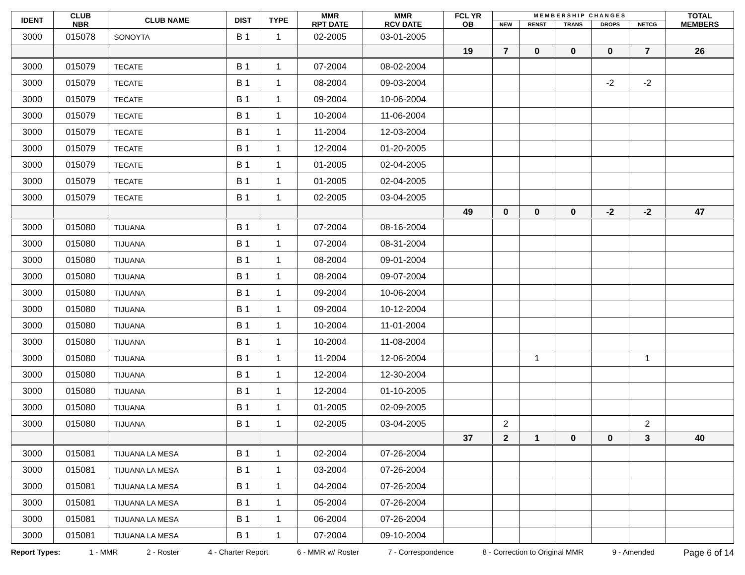| IDENT | CLUB NBR | CLUB NAME | DIST | TYPE | MMR RPT DATE | MMR RCV DATE | FCL YR OB | M E M B E R S H I P C H A N G E S | | | | | TOTAL MEMBERS |
| --- | --- | --- | --- | --- | --- | --- | --- | --- | --- | --- | --- | --- | --- |
| | | | | | | | | NEW | RENST | TRANS | DROPS | NETCG | |
| 3000 | 015078 | SONOYTA | B 1 | 1 | 02-2005 | 03-01-2005 | | | | | | | |
| | | | | | | | 19 | 7 | 0 | 0 | 0 | 7 | 26 |
| 3000 | 015079 | TECATE | B 1 | 1 | 07-2004 | 08-02-2004 | | | | | | | |
| 3000 | 015079 | TECATE | B 1 | 1 | 08-2004 | 09-03-2004 | | | | | -2 | -2 | |
| 3000 | 015079 | TECATE | B 1 | 1 | 09-2004 | 10-06-2004 | | | | | | | |
| 3000 | 015079 | TECATE | B 1 | 1 | 10-2004 | 11-06-2004 | | | | | | | |
| 3000 | 015079 | TECATE | B 1 | 1 | 11-2004 | 12-03-2004 | | | | | | | |
| 3000 | 015079 | TECATE | B 1 | 1 | 12-2004 | 01-20-2005 | | | | | | | |
| 3000 | 015079 | TECATE | B 1 | 1 | 01-2005 | 02-04-2005 | | | | | | | |
| 3000 | 015079 | TECATE | B 1 | 1 | 01-2005 | 02-04-2005 | | | | | | | |
| 3000 | 015079 | TECATE | B 1 | 1 | 02-2005 | 03-04-2005 | | | | | | | |
| | | | | | | | 49 | 0 | 0 | 0 | -2 | -2 | 47 |
| 3000 | 015080 | TIJUANA | B 1 | 1 | 07-2004 | 08-16-2004 | | | | | | | |
| 3000 | 015080 | TIJUANA | B 1 | 1 | 07-2004 | 08-31-2004 | | | | | | | |
| 3000 | 015080 | TIJUANA | B 1 | 1 | 08-2004 | 09-01-2004 | | | | | | | |
| 3000 | 015080 | TIJUANA | B 1 | 1 | 08-2004 | 09-07-2004 | | | | | | | |
| 3000 | 015080 | TIJUANA | B 1 | 1 | 09-2004 | 10-06-2004 | | | | | | | |
| 3000 | 015080 | TIJUANA | B 1 | 1 | 09-2004 | 10-12-2004 | | | | | | | |
| 3000 | 015080 | TIJUANA | B 1 | 1 | 10-2004 | 11-01-2004 | | | | | | | |
| 3000 | 015080 | TIJUANA | B 1 | 1 | 10-2004 | 11-08-2004 | | | | | | | |
| 3000 | 015080 | TIJUANA | B 1 | 1 | 11-2004 | 12-06-2004 | | | 1 | | | 1 | |
| 3000 | 015080 | TIJUANA | B 1 | 1 | 12-2004 | 12-30-2004 | | | | | | | |
| 3000 | 015080 | TIJUANA | B 1 | 1 | 12-2004 | 01-10-2005 | | | | | | | |
| 3000 | 015080 | TIJUANA | B 1 | 1 | 01-2005 | 02-09-2005 | | | | | | | |
| 3000 | 015080 | TIJUANA | B 1 | 1 | 02-2005 | 03-04-2005 | | 2 | | | | 2 | |
| | | | | | | | 37 | 2 | 1 | 0 | 0 | 3 | 40 |
| 3000 | 015081 | TIJUANA LA MESA | B 1 | 1 | 02-2004 | 07-26-2004 | | | | | | | |
| 3000 | 015081 | TIJUANA LA MESA | B 1 | 1 | 03-2004 | 07-26-2004 | | | | | | | |
| 3000 | 015081 | TIJUANA LA MESA | B 1 | 1 | 04-2004 | 07-26-2004 | | | | | | | |
| 3000 | 015081 | TIJUANA LA MESA | B 1 | 1 | 05-2004 | 07-26-2004 | | | | | | | |
| 3000 | 015081 | TIJUANA LA MESA | B 1 | 1 | 06-2004 | 07-26-2004 | | | | | | | |
| 3000 | 015081 | TIJUANA LA MESA | B 1 | 1 | 07-2004 | 09-10-2004 | | | | | | | |
Report Types: 1 - MMR 2 - Roster 4 - Charter Report 6 - MMR w/ Roster 7 - Correspondence 8 - Correction to Original MMR 9 - Amended Page 6 of 14